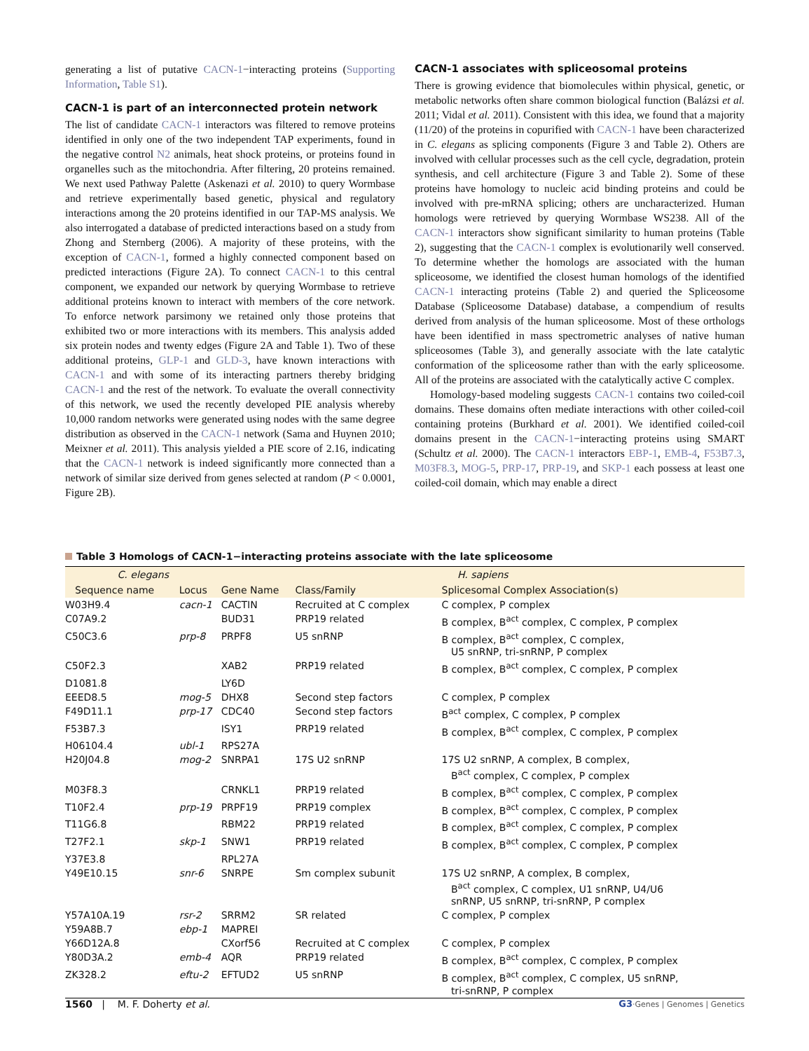generating a list of putative CACN-1−interacting proteins (Supporting Information, Table S1).
CACN-1 is part of an interconnected protein network
The list of candidate CACN-1 interactors was filtered to remove proteins identified in only one of the two independent TAP experiments, found in the negative control N2 animals, heat shock proteins, or proteins found in organelles such as the mitochondria. After filtering, 20 proteins remained. We next used Pathway Palette (Askenazi et al. 2010) to query Wormbase and retrieve experimentally based genetic, physical and regulatory interactions among the 20 proteins identified in our TAP-MS analysis. We also interrogated a database of predicted interactions based on a study from Zhong and Sternberg (2006). A majority of these proteins, with the exception of CACN-1, formed a highly connected component based on predicted interactions (Figure 2A). To connect CACN-1 to this central component, we expanded our network by querying Wormbase to retrieve additional proteins known to interact with members of the core network. To enforce network parsimony we retained only those proteins that exhibited two or more interactions with its members. This analysis added six protein nodes and twenty edges (Figure 2A and Table 1). Two of these additional proteins, GLP-1 and GLD-3, have known interactions with CACN-1 and with some of its interacting partners thereby bridging CACN-1 and the rest of the network. To evaluate the overall connectivity of this network, we used the recently developed PIE analysis whereby 10,000 random networks were generated using nodes with the same degree distribution as observed in the CACN-1 network (Sama and Huynen 2010; Meixner et al. 2011). This analysis yielded a PIE score of 2.16, indicating that the CACN-1 network is indeed significantly more connected than a network of similar size derived from genes selected at random (P < 0.0001, Figure 2B).
CACN-1 associates with spliceosomal proteins
There is growing evidence that biomolecules within physical, genetic, or metabolic networks often share common biological function (Balázsi et al. 2011; Vidal et al. 2011). Consistent with this idea, we found that a majority (11/20) of the proteins in copurified with CACN-1 have been characterized in C. elegans as splicing components (Figure 3 and Table 2). Others are involved with cellular processes such as the cell cycle, degradation, protein synthesis, and cell architecture (Figure 3 and Table 2). Some of these proteins have homology to nucleic acid binding proteins and could be involved with pre-mRNA splicing; others are uncharacterized. Human homologs were retrieved by querying Wormbase WS238. All of the CACN-1 interactors show significant similarity to human proteins (Table 2), suggesting that the CACN-1 complex is evolutionarily well conserved. To determine whether the homologs are associated with the human spliceosome, we identified the closest human homologs of the identified CACN-1 interacting proteins (Table 2) and queried the Spliceosome Database (Spliceosome Database) database, a compendium of results derived from analysis of the human spliceosome. Most of these orthologs have been identified in mass spectrometric analyses of native human spliceosomes (Table 3), and generally associate with the late catalytic conformation of the spliceosome rather than with the early spliceosome. All of the proteins are associated with the catalytically active C complex.
Homology-based modeling suggests CACN-1 contains two coiled-coil domains. These domains often mediate interactions with other coiled-coil containing proteins (Burkhard et al. 2001). We identified coiled-coil domains present in the CACN-1−interacting proteins using SMART (Schultz et al. 2000). The CACN-1 interactors EBP-1, EMB-4, F53B7.3, M03F8.3, MOG-5, PRP-17, PRP-19, and SKP-1 each possess at least one coiled-coil domain, which may enable a direct
Table 3 Homologs of CACN-1−interacting proteins associate with the late spliceosome
| C. elegans | | H. sapiens | | |
| --- | --- | --- | --- | --- |
| Sequence name | Locus | Gene Name | Class/Family | Splicesomal Complex Association(s) |
| W03H9.4 | cacn-1 | CACTIN | Recruited at C complex | C complex, P complex |
| C07A9.2 | | BUD31 | PRP19 related | B complex, B<sup>act</sup> complex, C complex, P complex |
| C50C3.6 | prp-8 | PRPF8 | U5 snRNP | B complex, B<sup>act</sup> complex, C complex, U5 snRNP, tri-snRNP, P complex |
| C50F2.3 | | XAB2 | PRP19 related | B complex, B<sup>act</sup> complex, C complex, P complex |
| D1081.8 | | LY6D | | |
| EEED8.5 | mog-5 | DHX8 | Second step factors | C complex, P complex |
| F49D11.1 | prp-17 | CDC40 | Second step factors | B<sup>act</sup> complex, C complex, P complex |
| F53B7.3 | | ISY1 | PRP19 related | B complex, B<sup>act</sup> complex, C complex, P complex |
| H06104.4 | ubl-1 | RPS27A | | |
| H20J04.8 | mog-2 | SNRPA1 | 17S U2 snRNP | 17S U2 snRNP, A complex, B complex, B<sup>act</sup> complex, C complex, P complex |
| M03F8.3 | | CRNKL1 | PRP19 related | B complex, B<sup>act</sup> complex, C complex, P complex |
| T10F2.4 | prp-19 | PRPF19 | PRP19 complex | B complex, B<sup>act</sup> complex, C complex, P complex |
| T11G6.8 | | RBM22 | PRP19 related | B complex, B<sup>act</sup> complex, C complex, P complex |
| T27F2.1 | skp-1 | SNW1 | PRP19 related | B complex, B<sup>act</sup> complex, C complex, P complex |
| Y37E3.8 | | RPL27A | | |
| Y49E10.15 | snr-6 | SNRPE | Sm complex subunit | 17S U2 snRNP, A complex, B complex, B<sup>act</sup> complex, C complex, U1 snRNP, U4/U6 snRNP, U5 snRNP, tri-snRNP, P complex |
| Y57A10A.19 | rsr-2 | SRRM2 | SR related | C complex, P complex |
| Y59A8B.7 | ebp-1 | MAPREI | | |
| Y66D12A.8 | | CXorf56 | Recruited at C complex | C complex, P complex |
| Y80D3A.2 | emb-4 | AQR | PRP19 related | B complex, B<sup>act</sup> complex, C complex, P complex |
| ZK328.2 | eftu-2 | EFTUD2 | U5 snRNP | B complex, B<sup>act</sup> complex, C complex, U5 snRNP, tri-snRNP, P complex |
1560 | M. F. Doherty et al.
G3·Genes | Genomes | Genetics